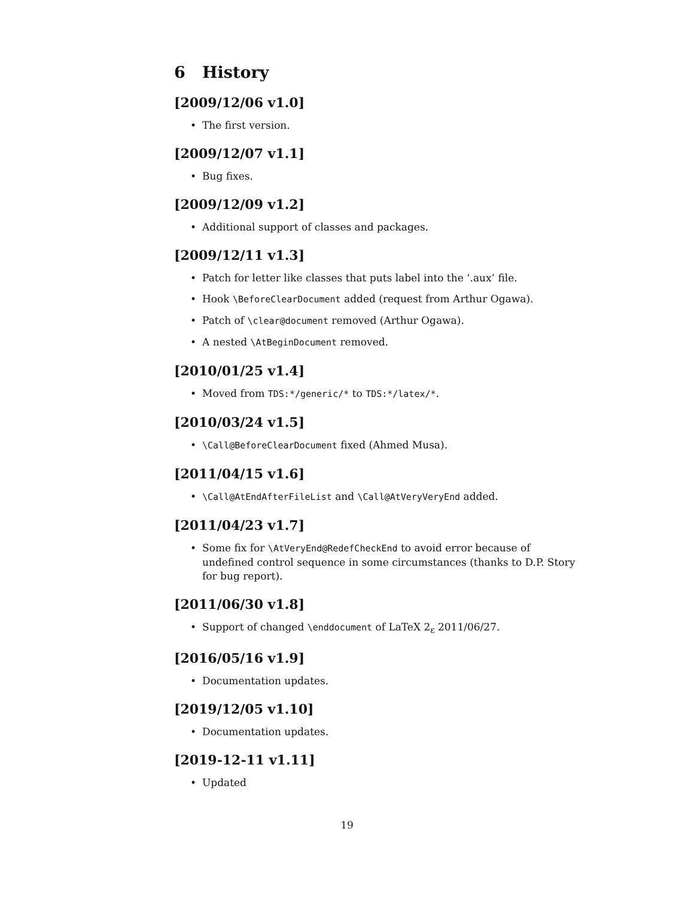6 History
[2009/12/06 v1.0]
• The first version.
[2009/12/07 v1.1]
• Bug fixes.
[2009/12/09 v1.2]
• Additional support of classes and packages.
[2009/12/11 v1.3]
• Patch for letter like classes that puts label into the ‘.aux’ file.
• Hook \BeforeClearDocument added (request from Arthur Ogawa).
• Patch of \clear@document removed (Arthur Ogawa).
• A nested \AtBeginDocument removed.
[2010/01/25 v1.4]
• Moved from TDS:*/generic/* to TDS:*/latex/*.
[2010/03/24 v1.5]
• \Call@BeforeClearDocument fixed (Ahmed Musa).
[2011/04/15 v1.6]
• \Call@AtEndAfterFileList and \Call@AtVeryVeryEnd added.
[2011/04/23 v1.7]
• Some fix for \AtVeryEnd@RedefCheckEnd to avoid error because of undefined control sequence in some circumstances (thanks to D.P. Story for bug report).
[2011/06/30 v1.8]
• Support of changed \enddocument of LaTeX 2<sub>ε</sub> 2011/06/27.
[2016/05/16 v1.9]
• Documentation updates.
[2019/12/05 v1.10]
• Documentation updates.
[2019-12-11 v1.11]
• Updated
19